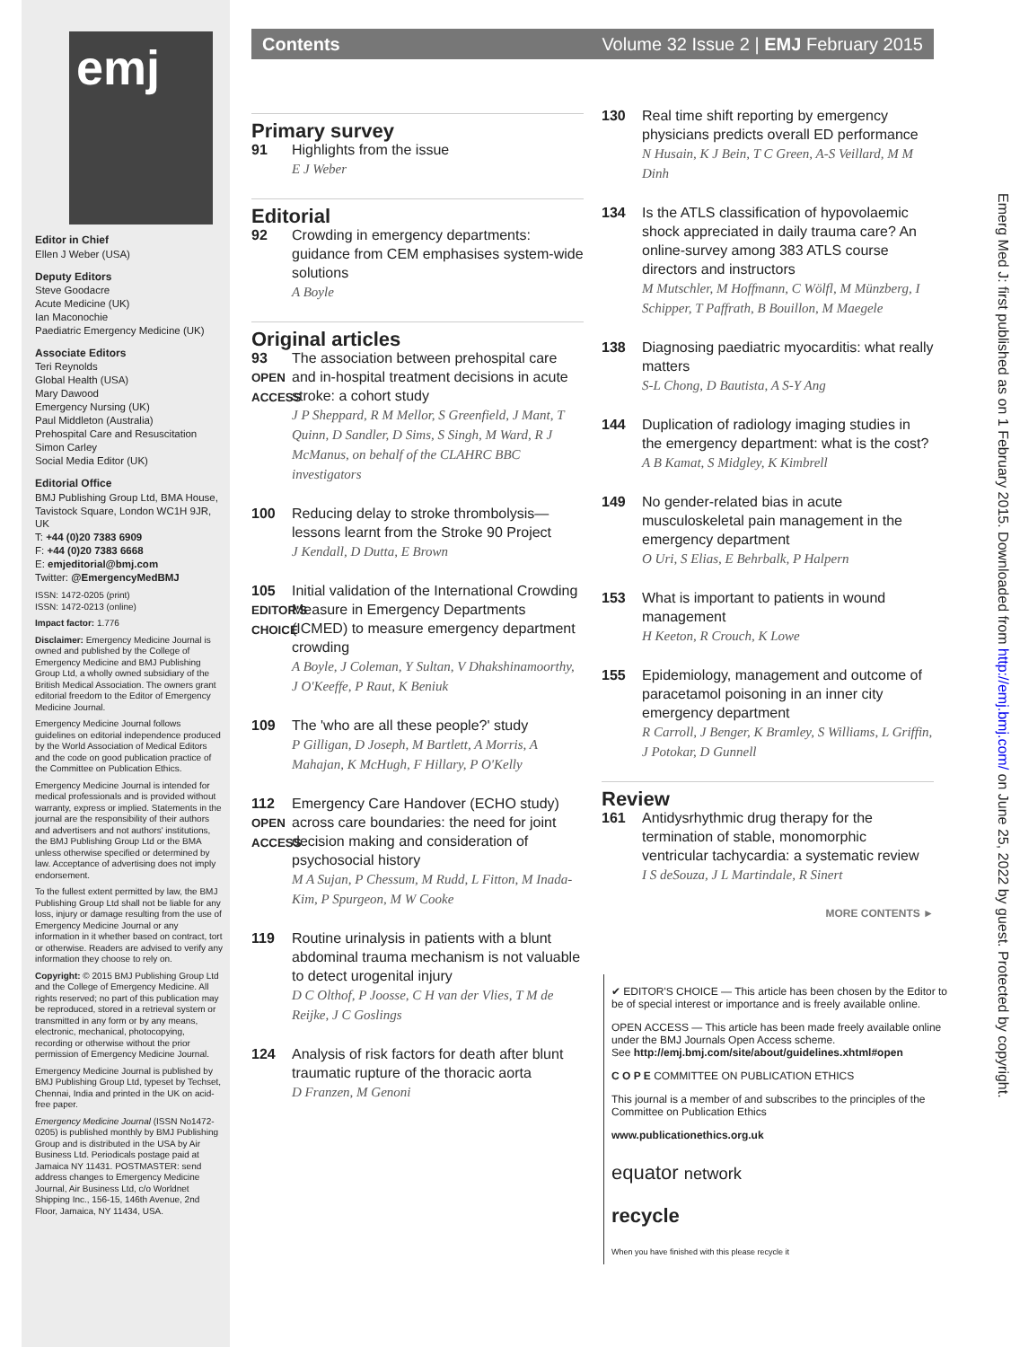emj
Editor in Chief
Ellen J Weber (USA)
Deputy Editors
Steve Goodacre
Acute Medicine (UK)
Ian Maconochie
Paediatric Emergency Medicine (UK)
Associate Editors
Teri Reynolds
Global Health (USA)
Mary Dawood
Emergency Nursing (UK)
Paul Middleton (Australia)
Prehospital Care and Resuscitation
Simon Carley
Social Media Editor (UK)
Editorial Office
BMJ Publishing Group Ltd, BMA House, Tavistock Square, London WC1H 9JR, UK
T: +44 (0)20 7383 6909
F: +44 (0)20 7383 6668
E: emjeditorial@bmj.com
Twitter: @EmergencyMedBMJ
ISSN: 1472-0205 (print)
ISSN: 1472-0213 (online)
Impact factor: 1.776
Disclaimer: Emergency Medicine Journal is owned and published by the College of Emergency Medicine and BMJ Publishing Group Ltd, a wholly owned subsidiary of the British Medical Association. The owners grant editorial freedom to the Editor of Emergency Medicine Journal.
Emergency Medicine Journal follows guidelines on editorial independence produced by the World Association of Medical Editors and the code on good publication practice of the Committee on Publication Ethics.
Emergency Medicine Journal is intended for medical professionals and is provided without warranty, express or implied. Statements in the journal are the responsibility of their authors and advertisers and not authors' institutions, the BMJ Publishing Group Ltd or the BMA unless otherwise specified or determined by law. Acceptance of advertising does not imply endorsement.
To the fullest extent permitted by law, the BMJ Publishing Group Ltd shall not be liable for any loss, injury or damage resulting from the use of Emergency Medicine Journal or any information in it whether based on contract, tort or otherwise. Readers are advised to verify any information they choose to rely on.
Copyright: © 2015 BMJ Publishing Group Ltd and the College of Emergency Medicine. All rights reserved; no part of this publication may be reproduced, stored in a retrieval system or transmitted in any form or by any means, electronic, mechanical, photocopying, recording or otherwise without the prior permission of Emergency Medicine Journal.
Emergency Medicine Journal is published by BMJ Publishing Group Ltd, typeset by Techset, Chennai, India and printed in the UK on acid-free paper.
Emergency Medicine Journal (ISSN No1472-0205) is published monthly by BMJ Publishing Group and is distributed in the USA by Air Business Ltd. Periodicals postage paid at Jamaica NY 11431. POSTMASTER: send address changes to Emergency Medicine Journal, Air Business Ltd, c/o Worldnet Shipping Inc., 156-15, 146th Avenue, 2nd Floor, Jamaica, NY 11434, USA.
Contents Volume 32 Issue 2 | EMJ February 2015
Primary survey
91 Highlights from the issue
E J Weber
Editorial
92 Crowding in emergency departments: guidance from CEM emphasises system-wide solutions
A Boyle
Original articles
93
OPEN ACCESS
The association between prehospital care and in-hospital treatment decisions in acute stroke: a cohort study
J P Sheppard, R M Mellor, S Greenfield, J Mant, T Quinn, D Sandler, D Sims, S Singh, M Ward, R J McManus, on behalf of the CLAHRC BBC investigators
100 Reducing delay to stroke thrombolysis—lessons learnt from the Stroke 90 Project
J Kendall, D Dutta, E Brown
105
EDITOR'S CHOICE
Initial validation of the International Crowding Measure in Emergency Departments (ICMED) to measure emergency department crowding
A Boyle, J Coleman, Y Sultan, V Dhakshinamoorthy, J O'Keeffe, P Raut, K Beniuk
109 The 'who are all these people?' study
P Gilligan, D Joseph, M Bartlett, A Morris, A Mahajan, K McHugh, F Hillary, P O'Kelly
112
OPEN ACCESS
Emergency Care Handover (ECHO study) across care boundaries: the need for joint decision making and consideration of psychosocial history
M A Sujan, P Chessum, M Rudd, L Fitton, M Inada-Kim, P Spurgeon, M W Cooke
119 Routine urinalysis in patients with a blunt abdominal trauma mechanism is not valuable to detect urogenital injury
D C Olthof, P Joosse, C H van der Vlies, T M de Reijke, J C Goslings
124 Analysis of risk factors for death after blunt traumatic rupture of the thoracic aorta
D Franzen, M Genoni
130 Real time shift reporting by emergency physicians predicts overall ED performance
N Husain, K J Bein, T C Green, A-S Veillard, M M Dinh
134 Is the ATLS classification of hypovolaemic shock appreciated in daily trauma care? An online-survey among 383 ATLS course directors and instructors
M Mutschler, M Hoffmann, C Wölfl, M Münzberg, I Schipper, T Paffrath, B Bouillon, M Maegele
138 Diagnosing paediatric myocarditis: what really matters
S-L Chong, D Bautista, A S-Y Ang
144 Duplication of radiology imaging studies in the emergency department: what is the cost?
A B Kamat, S Midgley, K Kimbrell
149 No gender-related bias in acute musculoskeletal pain management in the emergency department
O Uri, S Elias, E Behrbalk, P Halpern
153 What is important to patients in wound management
H Keeton, R Crouch, K Lowe
155 Epidemiology, management and outcome of paracetamol poisoning in an inner city emergency department
R Carroll, J Benger, K Bramley, S Williams, L Griffin, J Potokar, D Gunnell
Review
161 Antidysrhythmic drug therapy for the termination of stable, monomorphic ventricular tachycardia: a systematic review
I S deSouza, J L Martindale, R Sinert
MORE CONTENTS ►
✔ EDITOR'S CHOICE — This article has been chosen by the Editor to be of special interest or importance and is freely available online.
OPEN ACCESS — This article has been made freely available online under the BMJ Journals Open Access scheme.
See http://emj.bmj.com/site/about/guidelines.xhtml#open
C O P E COMMITTEE ON PUBLICATION ETHICS
This journal is a member of and subscribes to the principles of the Committee on Publication Ethics
www.publicationethics.org.uk
equator network
recycle
When you have finished with this please recycle it
Emerg Med J: first published as on 1 February 2015. Downloaded from http://emj.bmj.com/ on June 25, 2022 by guest. Protected by copyright.